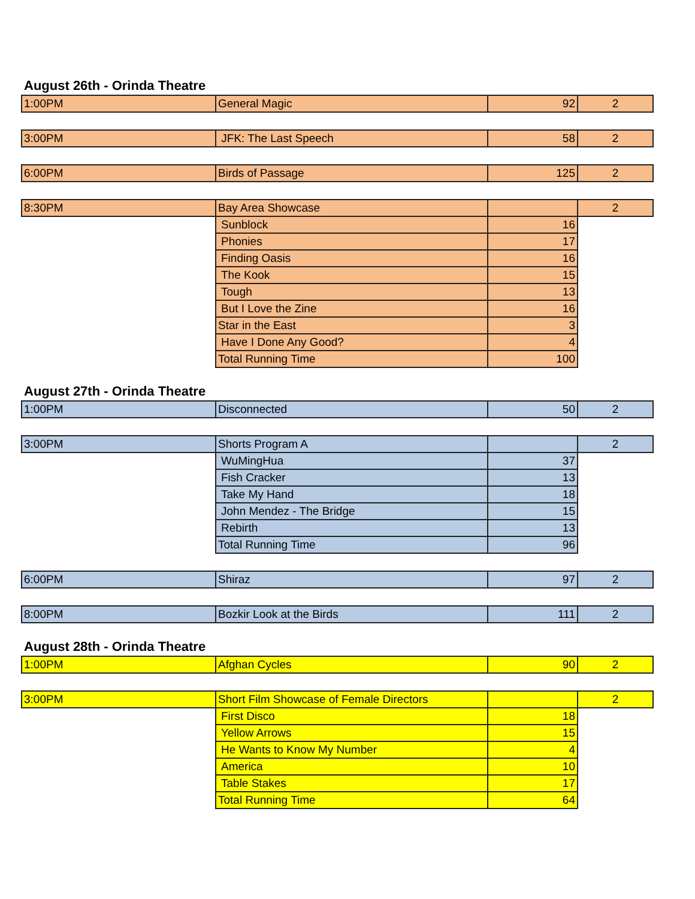August 26th - Orinda Theatre
| 1:00PM | General Magic | 92 | 2 |
| 3:00PM | JFK: The Last Speech | 58 | 2 |
| 6:00PM | Birds of Passage | 125 | 2 |
| 8:30PM | Bay Area Showcase | | 2 |
| | Sunblock | 16 | |
| | Phonies | 17 | |
| | Finding Oasis | 16 | |
| | The Kook | 15 | |
| | Tough | 13 | |
| | But I Love the Zine | 16 | |
| | Star in the East | 3 | |
| | Have I Done Any Good? | 4 | |
| | Total Running Time | 100 | |
August 27th - Orinda Theatre
| 1:00PM | Disconnected | 50 | 2 |
| 3:00PM | Shorts Program A | | 2 |
| | WuMingHua | 37 | |
| | Fish Cracker | 13 | |
| | Take My Hand | 18 | |
| | John Mendez - The Bridge | 15 | |
| | Rebirth | 13 | |
| | Total Running Time | 96 | |
| 6:00PM | Shiraz | 97 | 2 |
| 8:00PM | Bozkir Look at the Birds | 111 | 2 |
August 28th - Orinda Theatre
| 1:00PM | Afghan Cycles | 90 | 2 |
| 3:00PM | Short Film Showcase of Female Directors | | 2 |
| | First Disco | 18 | |
| | Yellow Arrows | 15 | |
| | He Wants to Know My Number | 4 | |
| | America | 10 | |
| | Table Stakes | 17 | |
| | Total Running Time | 64 | |